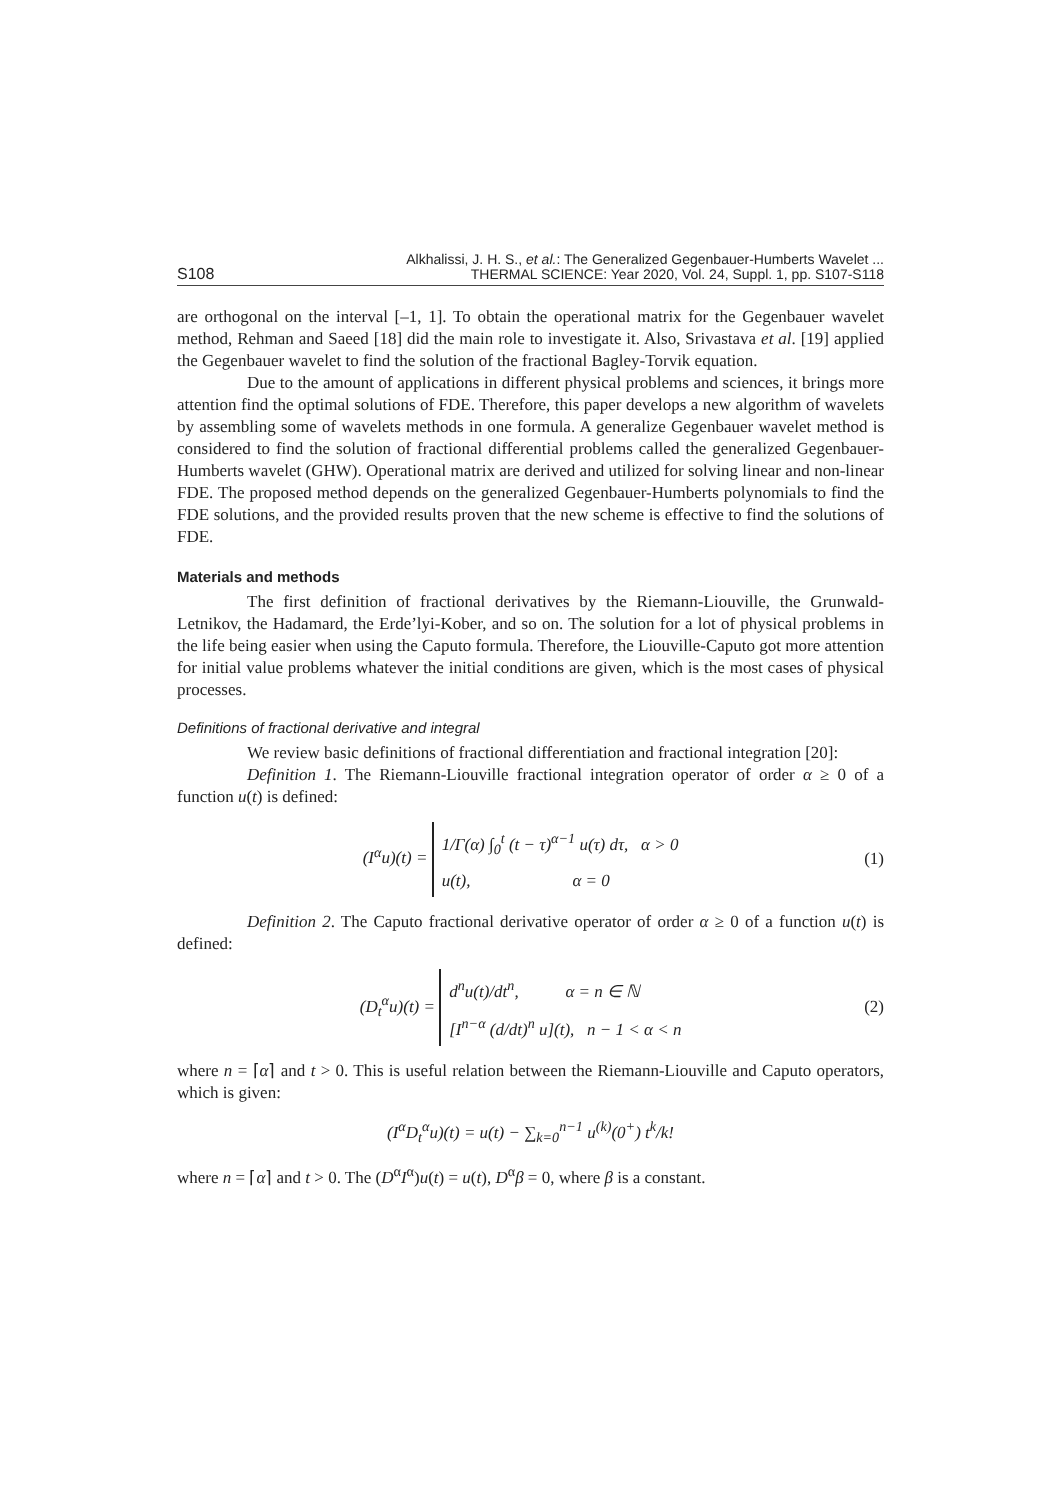S108 Alkhalissi, J. H. S., et al.: The Generalized Gegenbauer-Humberts Wavelet ...
THERMAL SCIENCE: Year 2020, Vol. 24, Suppl. 1, pp. S107-S118
are orthogonal on the interval [–1, 1]. To obtain the operational matrix for the Gegenbauer wavelet method, Rehman and Saeed [18] did the main role to investigate it. Also, Srivastava et al. [19] applied the Gegenbauer wavelet to find the solution of the fractional Bagley-Torvik equation.
Due to the amount of applications in different physical problems and sciences, it brings more attention find the optimal solutions of FDE. Therefore, this paper develops a new algorithm of wavelets by assembling some of wavelets methods in one formula. A generalize Gegenbauer wavelet method is considered to find the solution of fractional differential problems called the generalized Gegenbauer-Humberts wavelet (GHW). Operational matrix are derived and utilized for solving linear and non-linear FDE. The proposed method depends on the generalized Gegenbauer-Humberts polynomials to find the FDE solutions, and the provided results proven that the new scheme is effective to find the solutions of FDE.
Materials and methods
The first definition of fractional derivatives by the Riemann-Liouville, the Grunwald-Letnikov, the Hadamard, the Erde’lyi-Kober, and so on. The solution for a lot of physical problems in the life being easier when using the Caputo formula. Therefore, the Liouville-Caputo got more attention for initial value problems whatever the initial conditions are given, which is the most cases of physical processes.
Definitions of fractional derivative and integral
We review basic definitions of fractional differentiation and fractional integration [20]:
Definition 1. The Riemann-Liouville fractional integration operator of order α ≥ 0 of a function u(t) is defined:
(I<sup>α</sup>u)(t) = 1/Γ(α) ∫<sub>0</sub><sup>t</sup> (t − τ)<sup>α−1</sup> u(τ) dτ, α > 0
u(t), α = 0
(1)
Definition 2. The Caputo fractional derivative operator of order α ≥ 0 of a function u(t) is defined:
(D<sub>t</sub><sup>α</sup>u)(t) = d<sup>n</sup>u(t)/dt<sup>n</sup>, α = n ∈ ℕ
[I<sup>n−α</sup> (d/dt)<sup>n</sup> u](t), n − 1 < α < n
(2)
where n = ⌈α⌉ and t > 0. This is useful relation between the Riemann-Liouville and Caputo operators, which is given:
(I<sup>α</sup>D<sub>t</sub><sup>α</sup>u)(t) = u(t) − ∑<sub>k=0</sub><sup>n−1</sup> u<sup>(k)</sup>(0<sup>+</sup>) t<sup>k</sup>/k!
where n = ⌈α⌉ and t > 0. The (D<sup>α</sup>I<sup>α</sup>)u(t) = u(t), D<sup>α</sup>β = 0, where β is a constant.